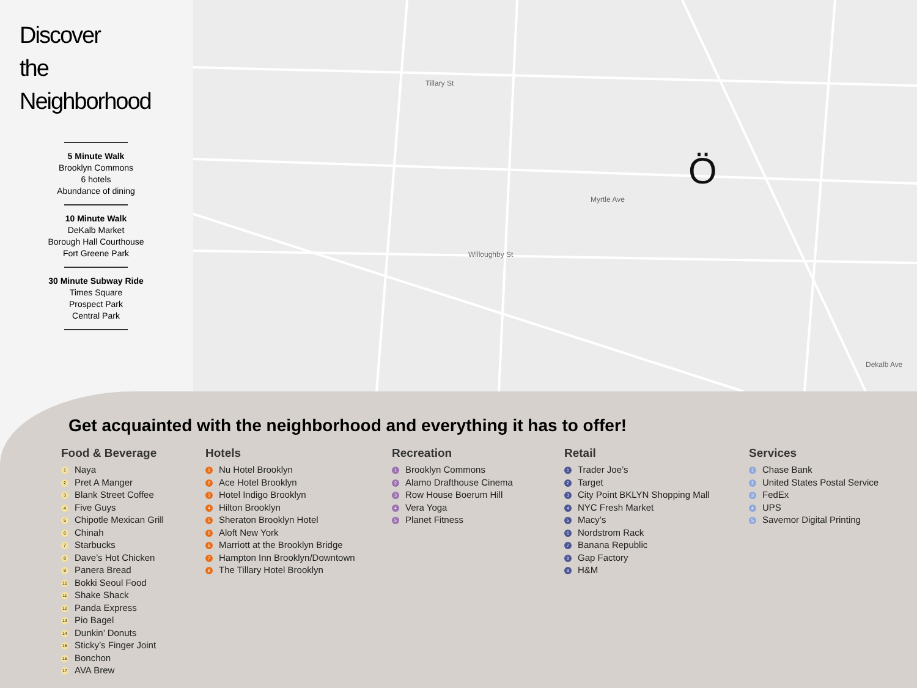Discover
the
Neighborhood
5 Minute Walk
Brooklyn Commons
6 hotels
Abundance of dining
10 Minute Walk
DeKalb Market
Borough Hall Courthouse
Fort Greene Park
30 Minute Subway Ride
Times Square
Prospect Park
Central Park
Tillary St
Myrtle Ave
Willoughby St
Dekalb Ave
Ö
Get acquainted with the neighborhood and everything it has to offer!
Food & Beverage
1 Naya
2 Pret A Manger
3 Blank Street Coffee
4 Five Guys
5 Chipotle Mexican Grill
6 Chinah
7 Starbucks
8 Dave’s Hot Chicken
9 Panera Bread
10 Bokki Seoul Food
11 Shake Shack
12 Panda Express
13 Pio Bagel
14 Dunkin’ Donuts
15 Sticky’s Finger Joint
16 Bonchon
17 AVA Brew
Hotels
1 Nu Hotel Brooklyn
2 Ace Hotel Brooklyn
3 Hotel Indigo Brooklyn
4 Hilton Brooklyn
5 Sheraton Brooklyn Hotel
6 Aloft New York
6 Marriott at the Brooklyn Bridge
7 Hampton Inn Brooklyn/Downtown
8 The Tillary Hotel Brooklyn
Recreation
1 Brooklyn Commons
2 Alamo Drafthouse Cinema
3 Row House Boerum Hill
4 Vera Yoga
5 Planet Fitness
Retail
1 Trader Joe’s
2 Target
3 City Point BKLYN Shopping Mall
4 NYC Fresh Market
5 Macy’s
6 Nordstrom Rack
7 Banana Republic
8 Gap Factory
9 H&M
Services
1 Chase Bank
2 United States Postal Service
3 FedEx
4 UPS
5 Savemor Digital Printing